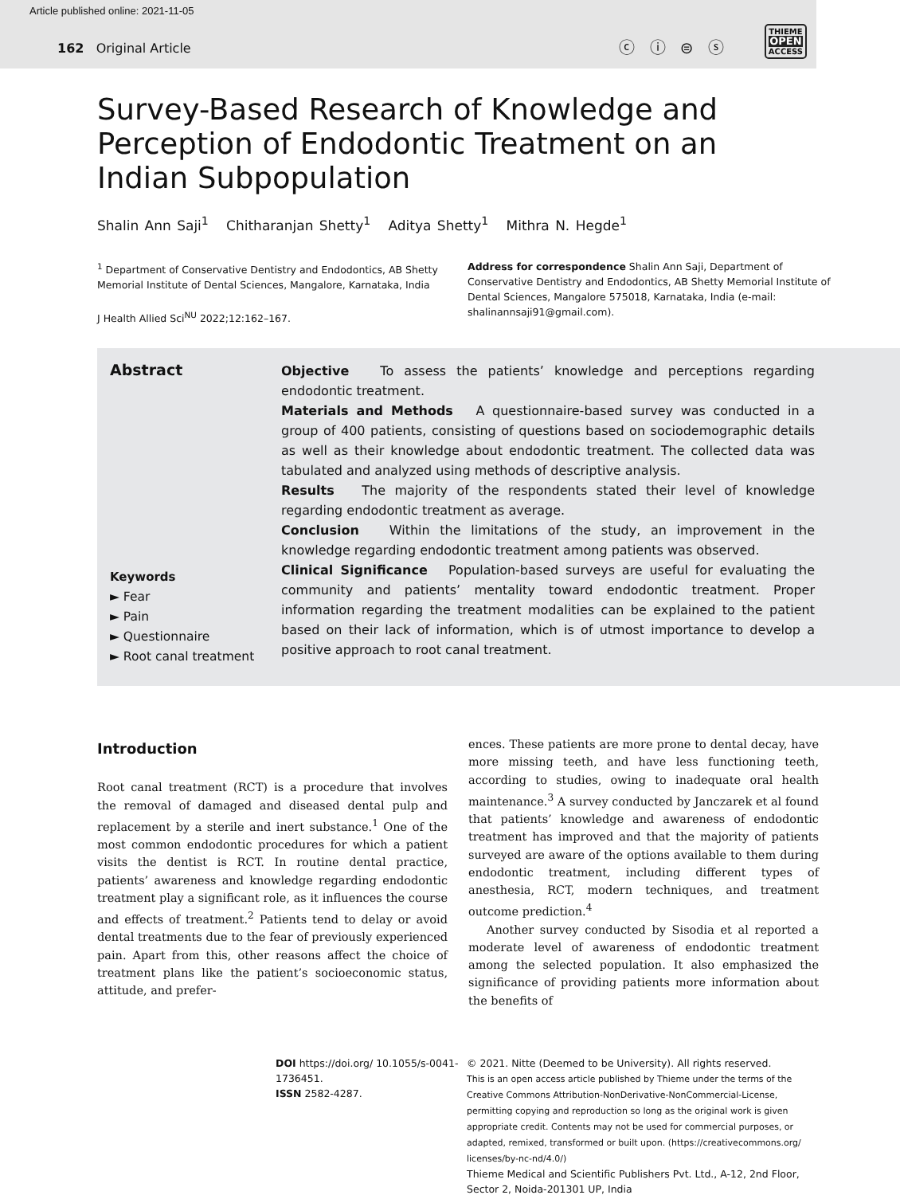Article published online: 2021-11-05
162 Original Article
ⓒ ⓘ ⊜ ⓢ
THIEME
OPEN
ACCESS
Survey-Based Research of Knowledge and Perception of Endodontic Treatment on an Indian Subpopulation
Shalin Ann Saji<sup>1</sup> Chitharanjan Shetty<sup>1</sup> Aditya Shetty<sup>1</sup> Mithra N. Hegde<sup>1</sup>
<sup>1</sup> Department of Conservative Dentistry and Endodontics, AB Shetty Memorial Institute of Dental Sciences, Mangalore, Karnataka, India
J Health Allied Sci<sup>NU</sup> 2022;12:162–167.
Address for correspondence Shalin Ann Saji, Department of Conservative Dentistry and Endodontics, AB Shetty Memorial Institute of Dental Sciences, Mangalore 575018, Karnataka, India (e-mail: shalinannsaji91@gmail.com).
Abstract
Keywords
► Fear
► Pain
► Questionnaire
► Root canal treatment
Objective To assess the patients’ knowledge and perceptions regarding endodontic treatment.
Materials and Methods A questionnaire-based survey was conducted in a group of 400 patients, consisting of questions based on sociodemographic details as well as their knowledge about endodontic treatment. The collected data was tabulated and analyzed using methods of descriptive analysis.
Results The majority of the respondents stated their level of knowledge regarding endodontic treatment as average.
Conclusion Within the limitations of the study, an improvement in the knowledge regarding endodontic treatment among patients was observed.
Clinical Significance Population-based surveys are useful for evaluating the community and patients’ mentality toward endodontic treatment. Proper information regarding the treatment modalities can be explained to the patient based on their lack of information, which is of utmost importance to develop a positive approach to root canal treatment.
Introduction
Root canal treatment (RCT) is a procedure that involves the removal of damaged and diseased dental pulp and replacement by a sterile and inert substance.<sup>1</sup> One of the most common endodontic procedures for which a patient visits the dentist is RCT. In routine dental practice, patients’ awareness and knowledge regarding endodontic treatment play a significant role, as it influences the course and effects of treatment.<sup>2</sup> Patients tend to delay or avoid dental treatments due to the fear of previously experienced pain. Apart from this, other reasons affect the choice of treatment plans like the patient’s socioeconomic status, attitude, and prefer-
ences. These patients are more prone to dental decay, have more missing teeth, and have less functioning teeth, according to studies, owing to inadequate oral health maintenance.<sup>3</sup> A survey conducted by Janczarek et al found that patients’ knowledge and awareness of endodontic treatment has improved and that the majority of patients surveyed are aware of the options available to them during endodontic treatment, including different types of anesthesia, RCT, modern techniques, and treatment outcome prediction.<sup>4</sup>
Another survey conducted by Sisodia et al reported a moderate level of awareness of endodontic treatment among the selected population. It also emphasized the significance of providing patients more information about the benefits of
DOI https://doi.org/ 10.1055/s-0041-1736451.
ISSN 2582-4287.
© 2021. Nitte (Deemed to be University). All rights reserved.
This is an open access article published by Thieme under the terms of the Creative Commons Attribution-NonDerivative-NonCommercial-License, permitting copying and reproduction so long as the original work is given appropriate credit. Contents may not be used for commercial purposes, or adapted, remixed, transformed or built upon. (https://creativecommons.org/ licenses/by-nc-nd/4.0/)
Thieme Medical and Scientific Publishers Pvt. Ltd., A-12, 2nd Floor, Sector 2, Noida-201301 UP, India